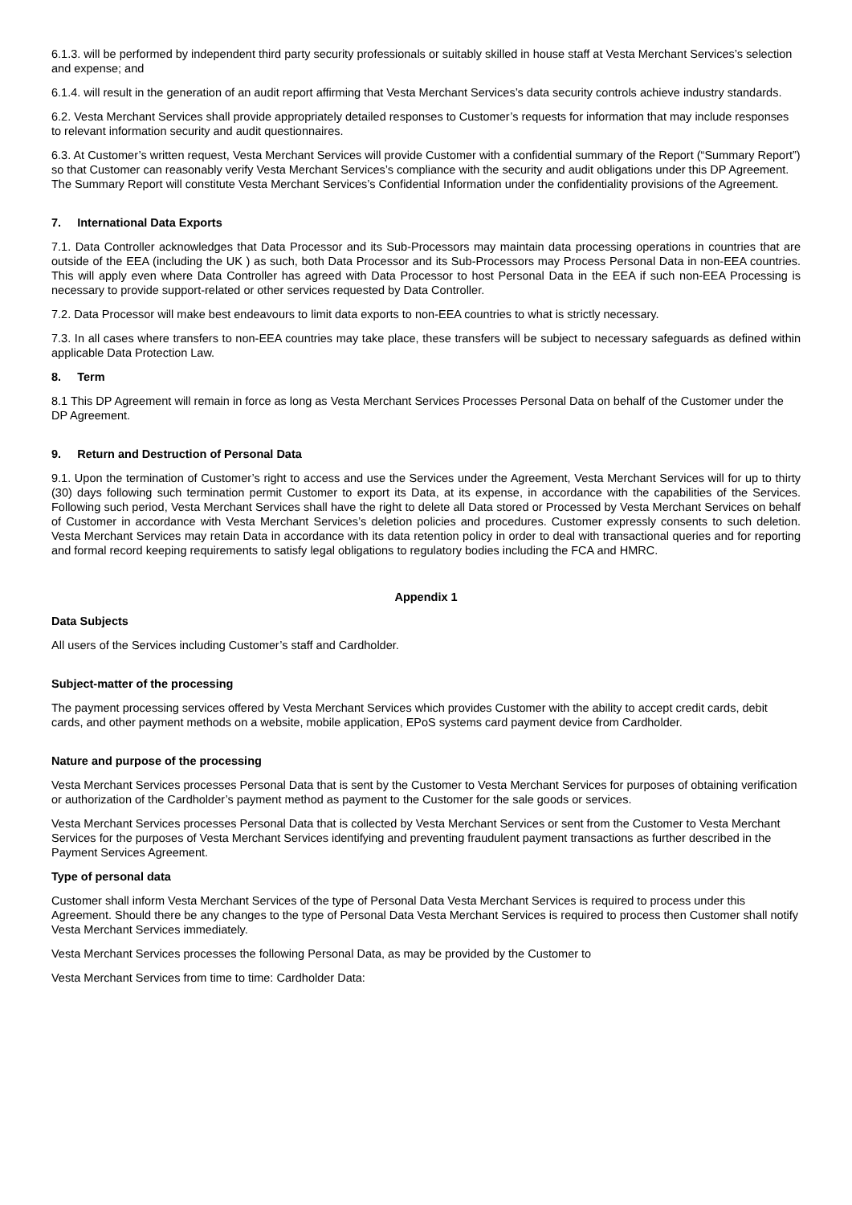6.1.3. will be performed by independent third party security professionals or suitably skilled in house staff at Vesta Merchant Services’s selection and expense; and
6.1.4. will result in the generation of an audit report affirming that Vesta Merchant Services’s data security controls achieve industry standards.
6.2. Vesta Merchant Services shall provide appropriately detailed responses to Customer’s requests for information that may include responses to relevant information security and audit questionnaires.
6.3. At Customer’s written request, Vesta Merchant Services will provide Customer with a confidential summary of the Report (“Summary Report”) so that Customer can reasonably verify Vesta Merchant Services’s compliance with the security and audit obligations under this DP Agreement. The Summary Report will constitute Vesta Merchant Services’s Confidential Information under the confidentiality provisions of the Agreement.
7. International Data Exports
7.1. Data Controller acknowledges that Data Processor and its Sub-Processors may maintain data processing operations in countries that are outside of the EEA (including the UK ) as such, both Data Processor and its Sub-Processors may Process Personal Data in non-EEA countries. This will apply even where Data Controller has agreed with Data Processor to host Personal Data in the EEA if such non-EEA Processing is necessary to provide support-related or other services requested by Data Controller.
7.2. Data Processor will make best endeavours to limit data exports to non-EEA countries to what is strictly necessary.
7.3. In all cases where transfers to non-EEA countries may take place, these transfers will be subject to necessary safeguards as defined within applicable Data Protection Law.
8. Term
8.1 This DP Agreement will remain in force as long as Vesta Merchant Services Processes Personal Data on behalf of the Customer under the DP Agreement.
9. Return and Destruction of Personal Data
9.1. Upon the termination of Customer’s right to access and use the Services under the Agreement, Vesta Merchant Services will for up to thirty (30) days following such termination permit Customer to export its Data, at its expense, in accordance with the capabilities of the Services. Following such period, Vesta Merchant Services shall have the right to delete all Data stored or Processed by Vesta Merchant Services on behalf of Customer in accordance with Vesta Merchant Services’s deletion policies and procedures. Customer expressly consents to such deletion. Vesta Merchant Services may retain Data in accordance with its data retention policy in order to deal with transactional queries and for reporting and formal record keeping requirements to satisfy legal obligations to regulatory bodies including the FCA and HMRC.
Appendix 1
Data Subjects
All users of the Services including Customer’s staff and Cardholder.
Subject-matter of the processing
The payment processing services offered by Vesta Merchant Services which provides Customer with the ability to accept credit cards, debit cards, and other payment methods on a website, mobile application, EPoS systems card payment device from Cardholder.
Nature and purpose of the processing
Vesta Merchant Services processes Personal Data that is sent by the Customer to Vesta Merchant Services for purposes of obtaining verification or authorization of the Cardholder’s payment method as payment to the Customer for the sale goods or services.
Vesta Merchant Services processes Personal Data that is collected by Vesta Merchant Services or sent from the Customer to Vesta Merchant Services for the purposes of Vesta Merchant Services identifying and preventing fraudulent payment transactions as further described in the Payment Services Agreement.
Type of personal data
Customer shall inform Vesta Merchant Services of the type of Personal Data Vesta Merchant Services is required to process under this Agreement. Should there be any changes to the type of Personal Data Vesta Merchant Services is required to process then Customer shall notify Vesta Merchant Services immediately.
Vesta Merchant Services processes the following Personal Data, as may be provided by the Customer to
Vesta Merchant Services from time to time: Cardholder Data: